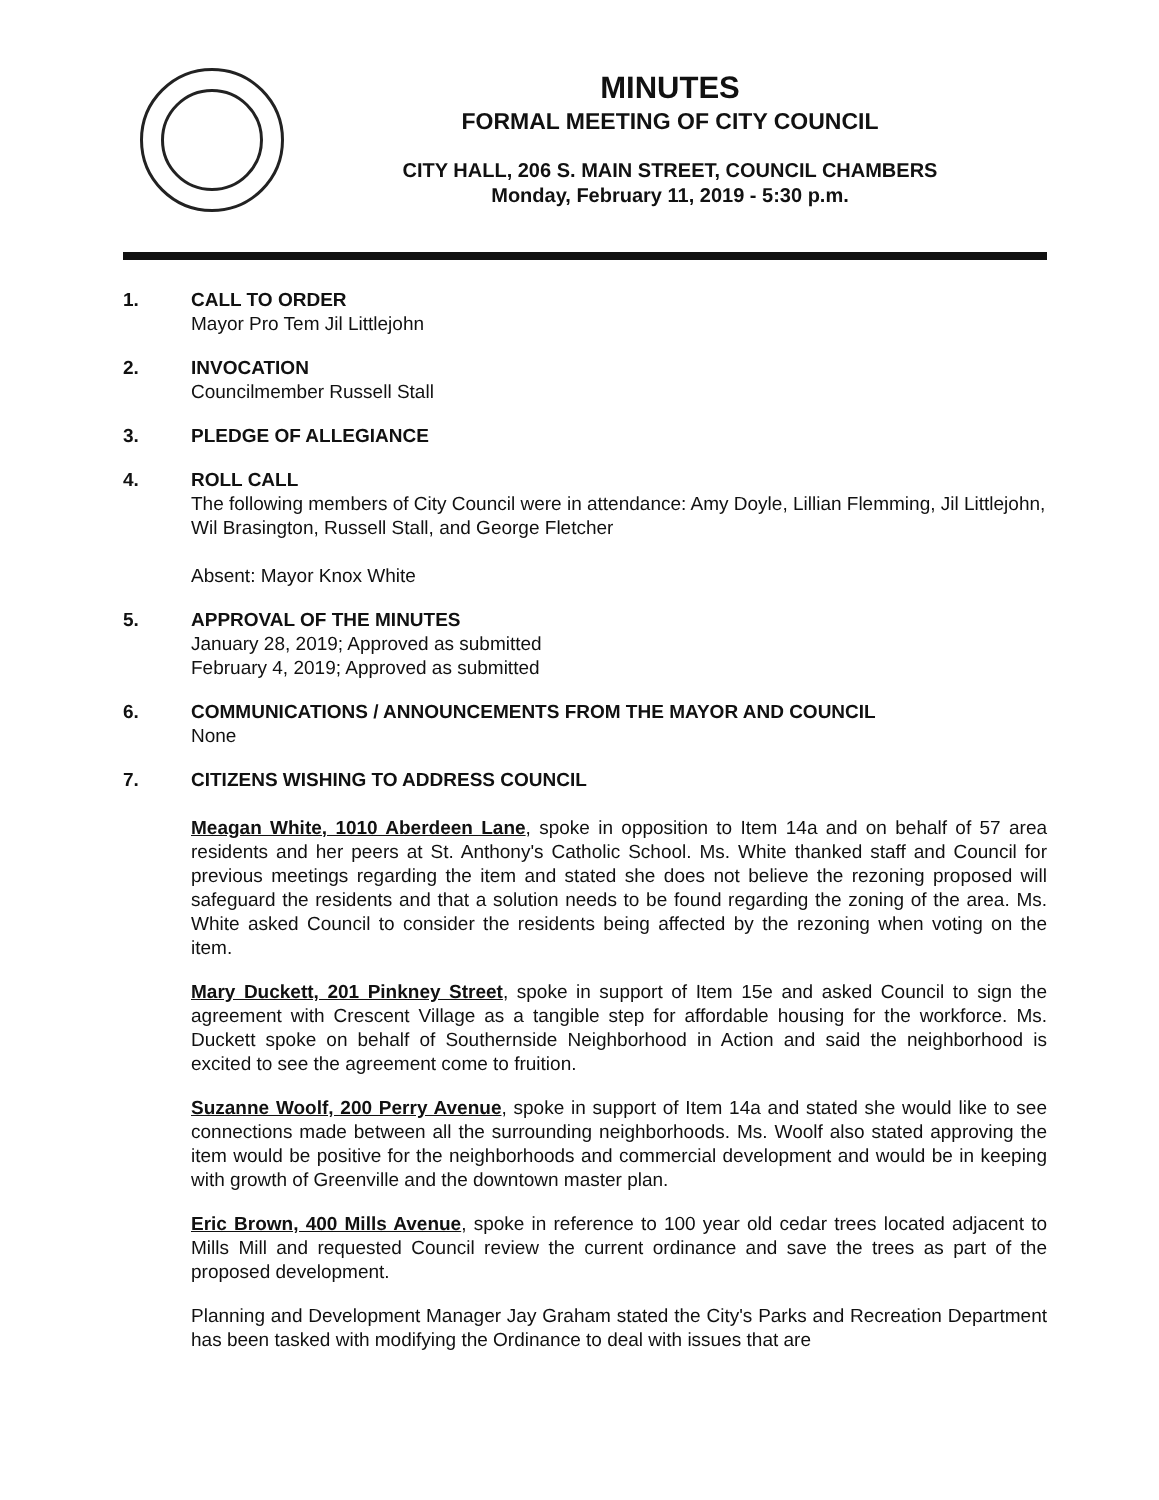MINUTES
FORMAL MEETING OF CITY COUNCIL
CITY HALL, 206 S. MAIN STREET, COUNCIL CHAMBERS
Monday, February 11, 2019 - 5:30 p.m.
1. CALL TO ORDER
Mayor Pro Tem Jil Littlejohn
2. INVOCATION
Councilmember Russell Stall
3. PLEDGE OF ALLEGIANCE
4. ROLL CALL
The following members of City Council were in attendance: Amy Doyle, Lillian Flemming, Jil Littlejohn, Wil Brasington, Russell Stall, and George Fletcher
Absent: Mayor Knox White
5. APPROVAL OF THE MINUTES
January 28, 2019; Approved as submitted
February 4, 2019; Approved as submitted
6. COMMUNICATIONS / ANNOUNCEMENTS FROM THE MAYOR AND COUNCIL
None
7. CITIZENS WISHING TO ADDRESS COUNCIL
Meagan White, 1010 Aberdeen Lane, spoke in opposition to Item 14a and on behalf of 57 area residents and her peers at St. Anthony's Catholic School. Ms. White thanked staff and Council for previous meetings regarding the item and stated she does not believe the rezoning proposed will safeguard the residents and that a solution needs to be found regarding the zoning of the area. Ms. White asked Council to consider the residents being affected by the rezoning when voting on the item.
Mary Duckett, 201 Pinkney Street, spoke in support of Item 15e and asked Council to sign the agreement with Crescent Village as a tangible step for affordable housing for the workforce. Ms. Duckett spoke on behalf of Southernside Neighborhood in Action and said the neighborhood is excited to see the agreement come to fruition.
Suzanne Woolf, 200 Perry Avenue, spoke in support of Item 14a and stated she would like to see connections made between all the surrounding neighborhoods. Ms. Woolf also stated approving the item would be positive for the neighborhoods and commercial development and would be in keeping with growth of Greenville and the downtown master plan.
Eric Brown, 400 Mills Avenue, spoke in reference to 100 year old cedar trees located adjacent to Mills Mill and requested Council review the current ordinance and save the trees as part of the proposed development.
Planning and Development Manager Jay Graham stated the City's Parks and Recreation Department has been tasked with modifying the Ordinance to deal with issues that are